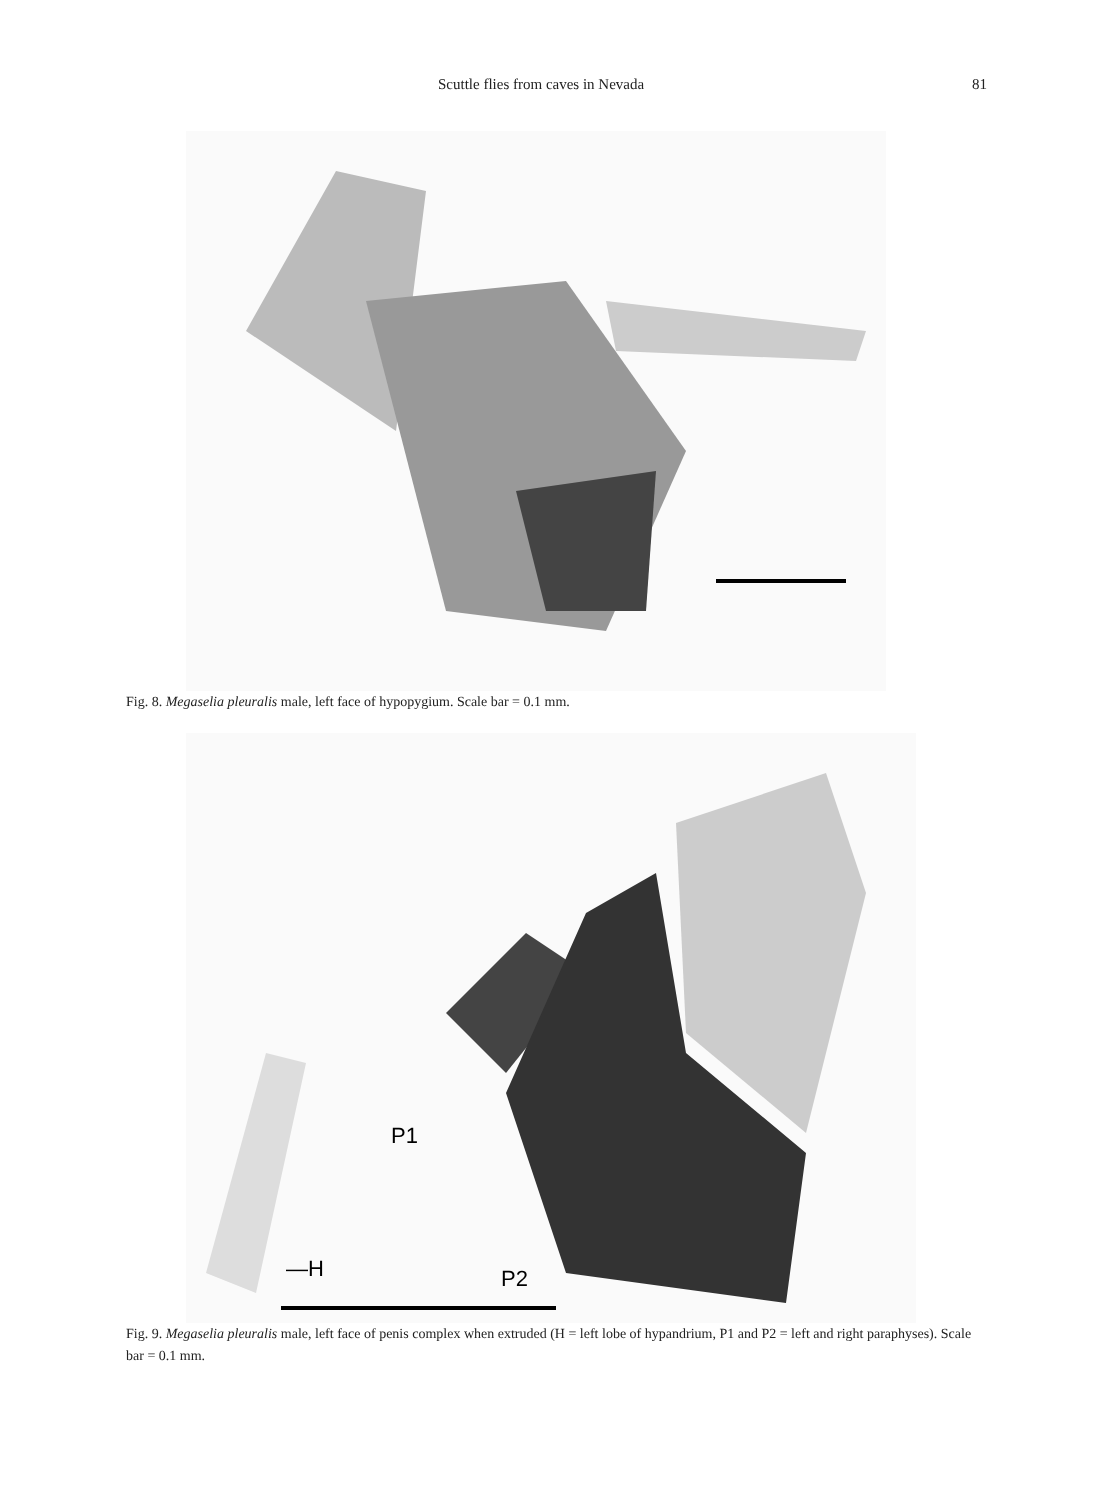Scuttle flies from caves in Nevada 81
Fig. 8. Megaselia pleuralis male, left face of hypopygium. Scale bar = 0.1 mm.
P1
—H
P2
Fig. 9. Megaselia pleuralis male, left face of penis complex when extruded (H = left lobe of hypandrium, P1 and P2 = left and right paraphyses). Scale bar = 0.1 mm.